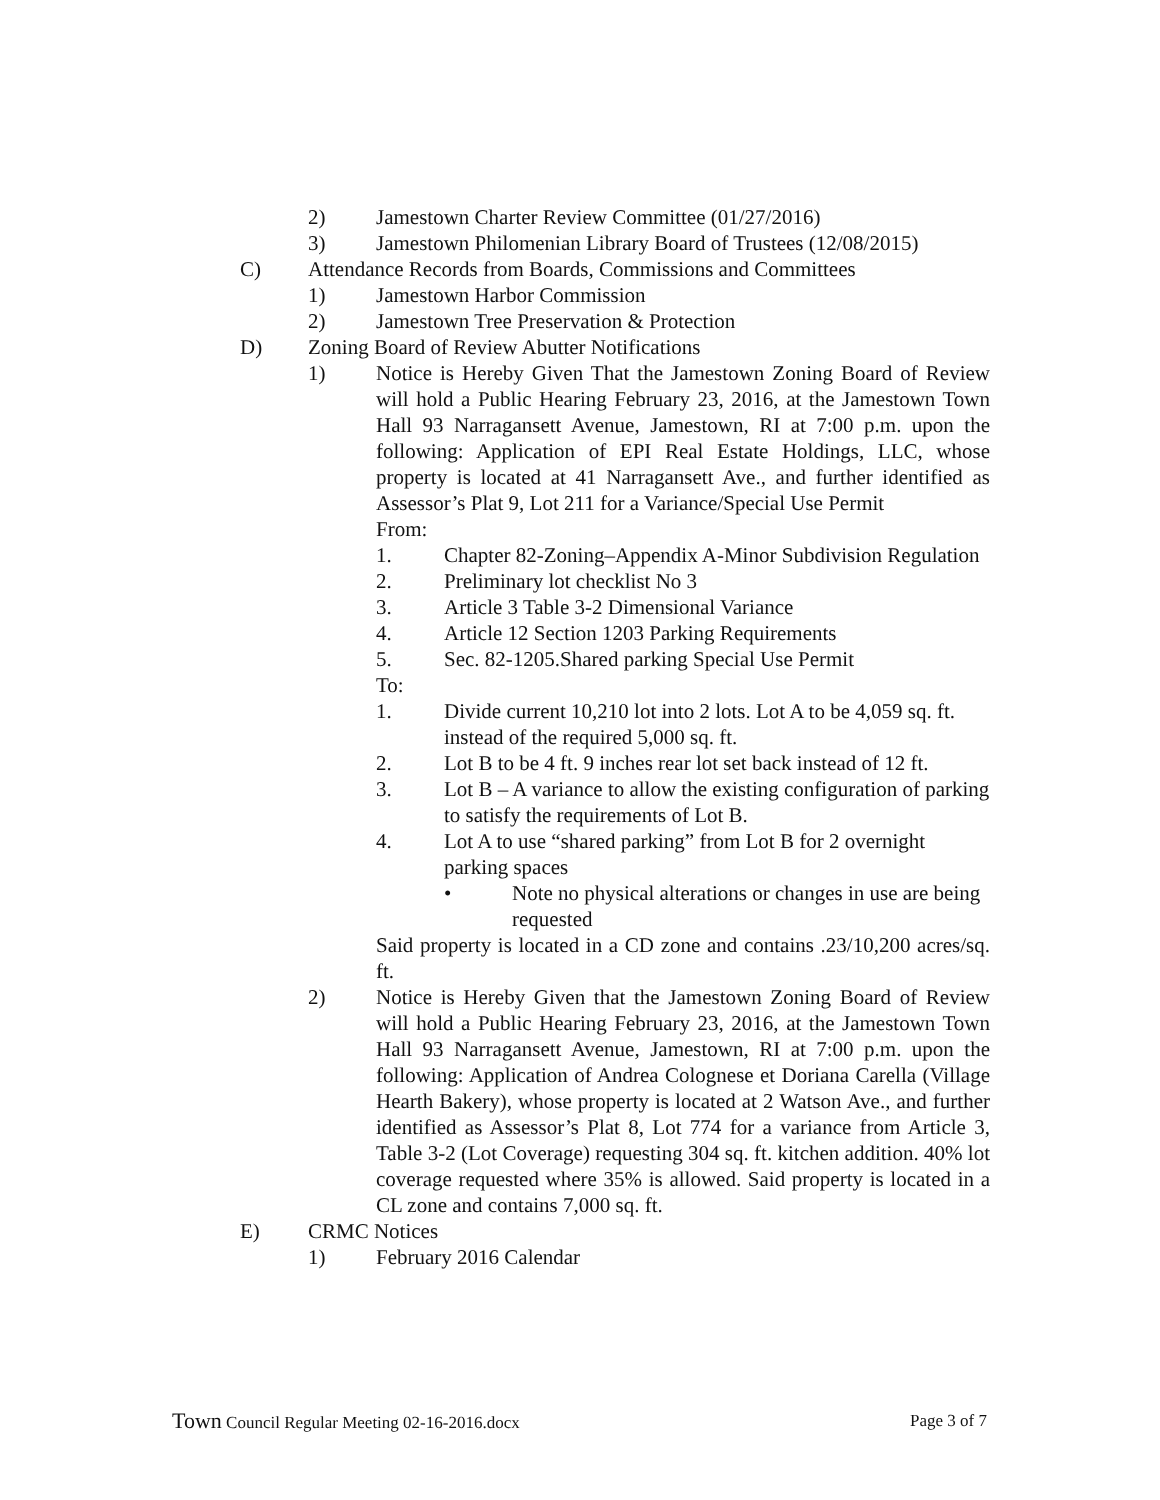2) Jamestown Charter Review Committee (01/27/2016)
3) Jamestown Philomenian Library Board of Trustees (12/08/2015)
C) Attendance Records from Boards, Commissions and Committees
1) Jamestown Harbor Commission
2) Jamestown Tree Preservation & Protection
D) Zoning Board of Review Abutter Notifications
1) Notice is Hereby Given That the Jamestown Zoning Board of Review will hold a Public Hearing February 23, 2016, at the Jamestown Town Hall 93 Narragansett Avenue, Jamestown, RI at 7:00 p.m. upon the following: Application of EPI Real Estate Holdings, LLC, whose property is located at 41 Narragansett Ave., and further identified as Assessor’s Plat 9, Lot 211 for a Variance/Special Use Permit
From:
1. Chapter 82-Zoning–Appendix A-Minor Subdivision Regulation
2. Preliminary lot checklist No 3
3. Article 3 Table 3-2 Dimensional Variance
4. Article 12 Section 1203 Parking Requirements
5. Sec. 82-1205.Shared parking Special Use Permit
To:
1. Divide current 10,210 lot into 2 lots. Lot A to be 4,059 sq. ft. instead of the required 5,000 sq. ft.
2. Lot B to be 4 ft. 9 inches rear lot set back instead of 12 ft.
3. Lot B – A variance to allow the existing configuration of parking to satisfy the requirements of Lot B.
4. Lot A to use “shared parking” from Lot B for 2 overnight parking spaces
• Note no physical alterations or changes in use are being requested
Said property is located in a CD zone and contains .23/10,200 acres/sq. ft.
2) Notice is Hereby Given that the Jamestown Zoning Board of Review will hold a Public Hearing February 23, 2016, at the Jamestown Town Hall 93 Narragansett Avenue, Jamestown, RI at 7:00 p.m. upon the following: Application of Andrea Colognese et Doriana Carella (Village Hearth Bakery), whose property is located at 2 Watson Ave., and further identified as Assessor’s Plat 8, Lot 774 for a variance from Article 3, Table 3-2 (Lot Coverage) requesting 304 sq. ft. kitchen addition. 40% lot coverage requested where 35% is allowed. Said property is located in a CL zone and contains 7,000 sq. ft.
E) CRMC Notices
1) February 2016 Calendar
Town Council Regular Meeting 02-16-2016.docx Page 3 of 7